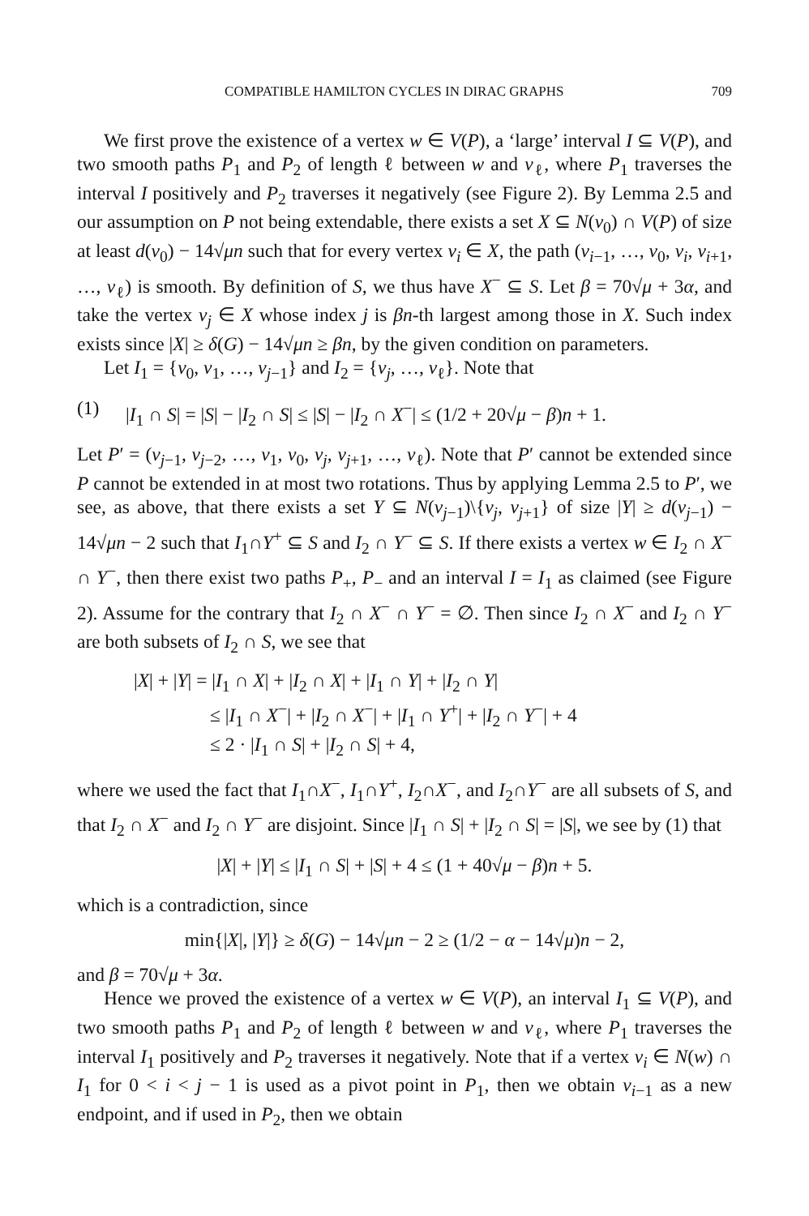COMPATIBLE HAMILTON CYCLES IN DIRAC GRAPHS 709
We first prove the existence of a vertex w ∈ V(P), a ‘large’ interval I ⊆ V(P), and two smooth paths P<sub>1</sub> and P<sub>2</sub> of length ℓ between w and v<sub>ℓ</sub>, where P<sub>1</sub> traverses the interval I positively and P<sub>2</sub> traverses it negatively (see Figure 2). By Lemma 2.5 and our assumption on P not being extendable, there exists a set X ⊆ N(v<sub>0</sub>) ∩ V(P) of size at least d(v<sub>0</sub>) − 14√μn such that for every vertex v<sub>i</sub> ∈ X, the path (v<sub>i−1</sub>, …, v<sub>0</sub>, v<sub>i</sub>, v<sub>i+1</sub>, …, v<sub>ℓ</sub>) is smooth. By definition of S, we thus have X<sup>−</sup> ⊆ S. Let β = 70√μ + 3α, and take the vertex v<sub>j</sub> ∈ X whose index j is βn-th largest among those in X. Such index exists since |X| ≥ δ(G) − 14√μn ≥ βn, by the given condition on parameters.
Let I<sub>1</sub> = {v<sub>0</sub>, v<sub>1</sub>, …, v<sub>j−1</sub>} and I<sub>2</sub> = {v<sub>j</sub>, …, v<sub>ℓ</sub>}. Note that
(1) |I<sub>1</sub> ∩ S| = |S| − |I<sub>2</sub> ∩ S| ≤ |S| − |I<sub>2</sub> ∩ X<sup>−</sup>| ≤ (1/2 + 20√μ − β)n + 1.
Let P′ = (v<sub>j−1</sub>, v<sub>j−2</sub>, …, v<sub>1</sub>, v<sub>0</sub>, v<sub>j</sub>, v<sub>j+1</sub>, …, v<sub>ℓ</sub>). Note that P′ cannot be extended since P cannot be extended in at most two rotations. Thus by applying Lemma 2.5 to P′, we see, as above, that there exists a set Y ⊆ N(v<sub>j−1</sub>)\{v<sub>j</sub>, v<sub>j+1</sub>} of size |Y| ≥ d(v<sub>j−1</sub>) − 14√μn − 2 such that I<sub>1</sub>∩Y<sup>+</sup> ⊆ S and I<sub>2</sub> ∩ Y<sup>−</sup> ⊆ S. If there exists a vertex w ∈ I<sub>2</sub> ∩ X<sup>−</sup> ∩ Y<sup>−</sup>, then there exist two paths P<sub>+</sub>, P<sub>−</sub> and an interval I = I<sub>1</sub> as claimed (see Figure 2). Assume for the contrary that I<sub>2</sub> ∩ X<sup>−</sup> ∩ Y<sup>−</sup> = ∅. Then since I<sub>2</sub> ∩ X<sup>−</sup> and I<sub>2</sub> ∩ Y<sup>−</sup> are both subsets of I<sub>2</sub> ∩ S, we see that
|X| + |Y| = |I<sub>1</sub> ∩ X| + |I<sub>2</sub> ∩ X| + |I<sub>1</sub> ∩ Y| + |I<sub>2</sub> ∩ Y|
≤ |I<sub>1</sub> ∩ X<sup>−</sup>| + |I<sub>2</sub> ∩ X<sup>−</sup>| + |I<sub>1</sub> ∩ Y<sup>+</sup>| + |I<sub>2</sub> ∩ Y<sup>−</sup>| + 4
≤ 2 · |I<sub>1</sub> ∩ S| + |I<sub>2</sub> ∩ S| + 4,
where we used the fact that I<sub>1</sub>∩X<sup>−</sup>, I<sub>1</sub>∩Y<sup>+</sup>, I<sub>2</sub>∩X<sup>−</sup>, and I<sub>2</sub>∩Y<sup>−</sup> are all subsets of S, and that I<sub>2</sub> ∩ X<sup>−</sup> and I<sub>2</sub> ∩ Y<sup>−</sup> are disjoint. Since |I<sub>1</sub> ∩ S| + |I<sub>2</sub> ∩ S| = |S|, we see by (1) that
|X| + |Y| ≤ |I<sub>1</sub> ∩ S| + |S| + 4 ≤ (1 + 40√μ − β)n + 5.
which is a contradiction, since
min{|X|, |Y|} ≥ δ(G) − 14√μn − 2 ≥ (1/2 − α − 14√μ)n − 2,
and β = 70√μ + 3α.
Hence we proved the existence of a vertex w ∈ V(P), an interval I<sub>1</sub> ⊆ V(P), and two smooth paths P<sub>1</sub> and P<sub>2</sub> of length ℓ between w and v<sub>ℓ</sub>, where P<sub>1</sub> traverses the interval I<sub>1</sub> positively and P<sub>2</sub> traverses it negatively. Note that if a vertex v<sub>i</sub> ∈ N(w) ∩ I<sub>1</sub> for 0 < i < j − 1 is used as a pivot point in P<sub>1</sub>, then we obtain v<sub>i−1</sub> as a new endpoint, and if used in P<sub>2</sub>, then we obtain